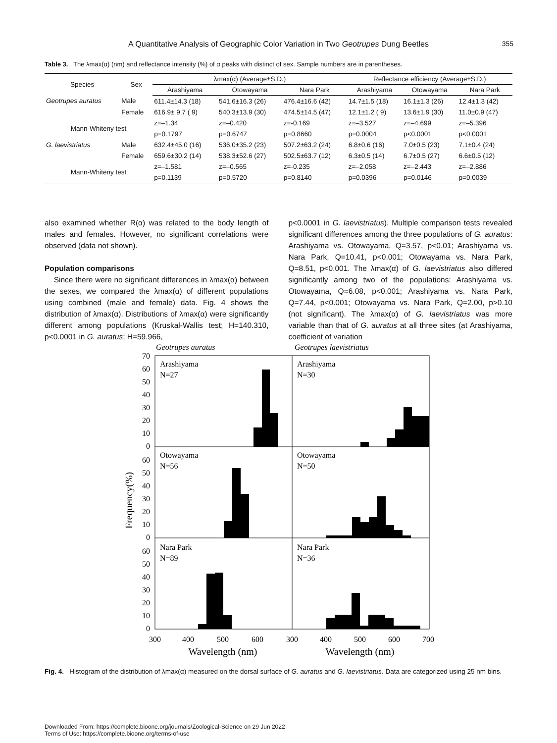A Quantitative Analysis of Geographic Color Variation in Two Geotrupes Dung Beetles
355
Table 3. The λmax(α) (nm) and reflectance intensity (%) of α peaks with distinct of sex. Sample numbers are in parentheses.
| Species | Sex | λmax(α) (Average±S.D.) | | | Reflectance efficiency (Average±S.D.) | | |
| --- | --- | --- | --- | --- | --- | --- | --- |
| | | Arashiyama | Otowayama | Nara Park | Arashiyama | Otowayama | Nara Park |
| Geotrupes auratus | Male | 611.4±14.3 (18) | 541.6±16.3 (26) | 476.4±16.6 (42) | 14.7±1.5 (18) | 16.1±1.3 (26) | 12.4±1.3 (42) |
| | Female | 616.9± 9.7 ( 9) | 540.3±13.9 (30) | 474.5±14.5 (47) | 12.1±1.2 ( 9) | 13.6±1.9 (30) | 11.0±0.9 (47) |
| Mann-Whiteny test | | z=–1.34 | z=–0.420 | z=-0.169 | z=–3.527 | z=–4.699 | z=–5.396 |
| | | p=0.1797 | p=0.6747 | p=0.8660 | p=0.0004 | p<0.0001 | p<0.0001 |
| G. laevistriatus | Male | 632.4±45.0 (16) | 536.0±35.2 (23) | 507.2±63.2 (24) | 6.8±0.6 (16) | 7.0±0.5 (23) | 7.1±0.4 (24) |
| | Female | 659.6±30.2 (14) | 538.3±52.6 (27) | 502.5±63.7 (12) | 6.3±0.5 (14) | 6.7±0.5 (27) | 6.6±0.5 (12) |
| Mann-Whiteny test | | z=–1.581 | z=–0.565 | z=-0.235 | z=–2.058 | z=–2.443 | z=–2.886 |
| | | p=0.1139 | p=0.5720 | p=0.8140 | p=0.0396 | p=0.0146 | p=0.0039 |
also examined whether R(α) was related to the body length of males and females. However, no significant correlations were observed (data not shown).
Population comparisons
Since there were no significant differences in λmax(α) between the sexes, we compared the λmax(α) of different populations using combined (male and female) data. Fig. 4 shows the distribution of λmax(α). Distributions of λmax(α) were significantly different among populations (Kruskal-Wallis test; H=140.310, p<0.0001 in G. auratus; H=59.966,
p<0.0001 in G. laevistriatus). Multiple comparison tests revealed significant differences among the three populations of G. auratus: Arashiyama vs. Otowayama, Q=3.57, p<0.01; Arashiyama vs. Nara Park, Q=10.41, p<0.001; Otowayama vs. Nara Park, Q=8.51, p<0.001. The λmax(α) of G. laevistriatus also differed significantly among two of the populations: Arashiyama vs. Otowayama, Q=6.08, p<0.001; Arashiyama vs. Nara Park, Q=7.44, p<0.001; Otowayama vs. Nara Park, Q=2.00, p>0.10 (not significant). The λmax(α) of G. laevistriatus was more variable than that of G. auratus at all three sites (at Arashiyama, coefficient of variation
Geotrupes auratus
Geotrupes laevistriatus
70
60
50
40
30
20
10
0
60
50
40
30
20
10
0
60
50
40
30
20
10
0
Frequency(%)
Arashiyama
N=27
Arashiyama
N=30
Otowayama
N=56
Otowayama
N=50
Nara Park
N=89
Nara Park
N=36
300
400
500
600
300
400
500
600
700
Wavelength (nm)
Wavelength (nm)
Fig. 4. Histogram of the distribution of λmax(α) measured on the dorsal surface of G. auratus and G. laevistriatus. Data are categorized using 25 nm bins.
Downloaded From: https://complete.bioone.org/journals/Zoological-Science on 29 Jun 2022
Terms of Use: https://complete.bioone.org/terms-of-use